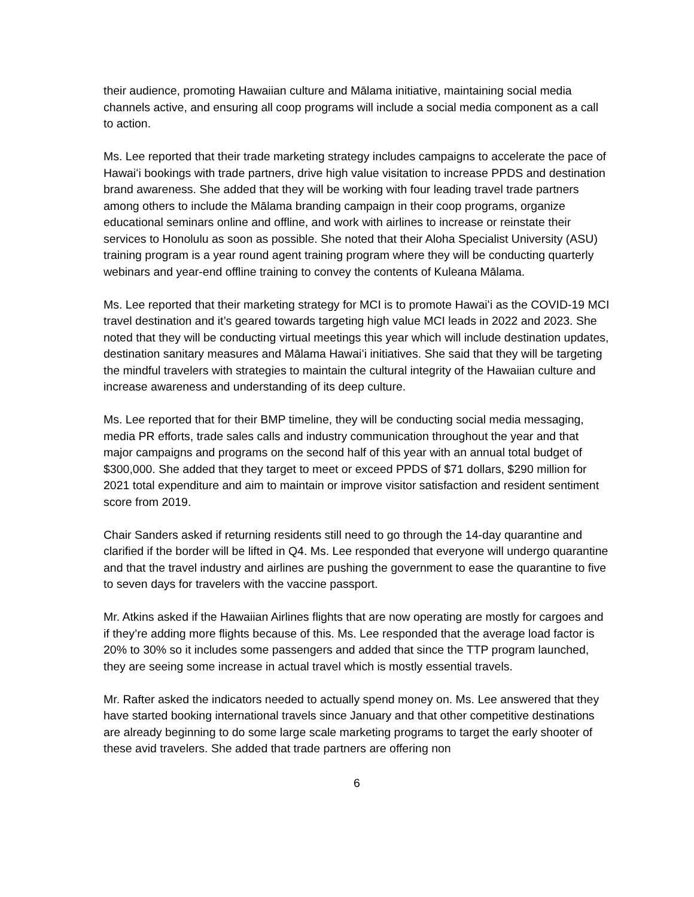their audience, promoting Hawaiian culture and Mālama initiative, maintaining social media channels active, and ensuring all coop programs will include a social media component as a call to action.
Ms. Lee reported that their trade marketing strategy includes campaigns to accelerate the pace of Hawaiʻi bookings with trade partners, drive high value visitation to increase PPDS and destination brand awareness. She added that they will be working with four leading travel trade partners among others to include the Mālama branding campaign in their coop programs, organize educational seminars online and offline, and work with airlines to increase or reinstate their services to Honolulu as soon as possible. She noted that their Aloha Specialist University (ASU) training program is a year round agent training program where they will be conducting quarterly webinars and year-end offline training to convey the contents of Kuleana Mālama.
Ms. Lee reported that their marketing strategy for MCI is to promote Hawaiʻi as the COVID-19 MCI travel destination and it’s geared towards targeting high value MCI leads in 2022 and 2023. She noted that they will be conducting virtual meetings this year which will include destination updates, destination sanitary measures and Mālama Hawaiʻi initiatives. She said that they will be targeting the mindful travelers with strategies to maintain the cultural integrity of the Hawaiian culture and increase awareness and understanding of its deep culture.
Ms. Lee reported that for their BMP timeline, they will be conducting social media messaging, media PR efforts, trade sales calls and industry communication throughout the year and that major campaigns and programs on the second half of this year with an annual total budget of $300,000. She added that they target to meet or exceed PPDS of $71 dollars, $290 million for 2021 total expenditure and aim to maintain or improve visitor satisfaction and resident sentiment score from 2019.
Chair Sanders asked if returning residents still need to go through the 14-day quarantine and clarified if the border will be lifted in Q4. Ms. Lee responded that everyone will undergo quarantine and that the travel industry and airlines are pushing the government to ease the quarantine to five to seven days for travelers with the vaccine passport.
Mr. Atkins asked if the Hawaiian Airlines flights that are now operating are mostly for cargoes and if they’re adding more flights because of this. Ms. Lee responded that the average load factor is 20% to 30% so it includes some passengers and added that since the TTP program launched, they are seeing some increase in actual travel which is mostly essential travels.
Mr. Rafter asked the indicators needed to actually spend money on. Ms. Lee answered that they have started booking international travels since January and that other competitive destinations are already beginning to do some large scale marketing programs to target the early shooter of these avid travelers. She added that trade partners are offering non
6